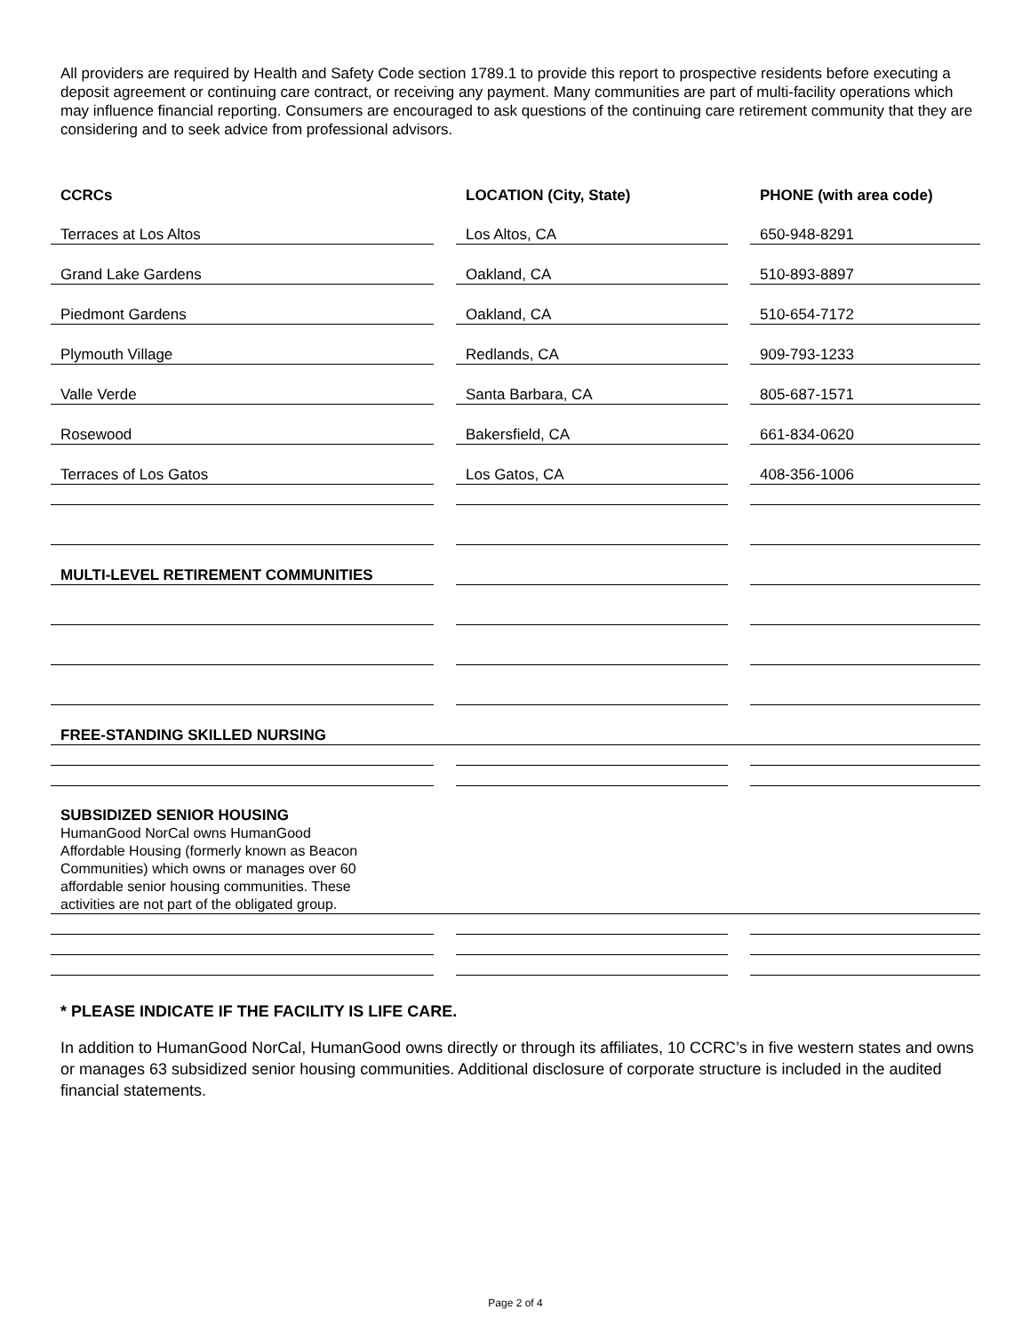All providers are required by Health and Safety Code section 1789.1 to provide this report to prospective residents before executing a deposit agreement or continuing care contract, or receiving any payment. Many communities are part of multi-facility operations which may influence financial reporting. Consumers are encouraged to ask questions of the continuing care retirement community that they are considering and to seek advice from professional advisors.
| CCRCs | LOCATION (City, State) | PHONE (with area code) |
| --- | --- | --- |
| Terraces at Los Altos | Los Altos, CA | 650-948-8291 |
| Grand Lake Gardens | Oakland, CA | 510-893-8897 |
| Piedmont Gardens | Oakland, CA | 510-654-7172 |
| Plymouth Village | Redlands, CA | 909-793-1233 |
| Valle Verde | Santa Barbara, CA | 805-687-1571 |
| Rosewood | Bakersfield, CA | 661-834-0620 |
| Terraces of Los Gatos | Los Gatos, CA | 408-356-1006 |
| MULTI-LEVEL RETIREMENT COMMUNITIES | | |
| FREE-STANDING SKILLED NURSING | | |
| SUBSIDIZED SENIOR HOUSING HumanGood NorCal owns HumanGood Affordable Housing (formerly known as Beacon Communities) which owns or manages over 60 affordable senior housing communities. These activities are not part of the obligated group. | | |
* PLEASE INDICATE IF THE FACILITY IS LIFE CARE.
In addition to HumanGood NorCal, HumanGood owns directly or through its affiliates, 10 CCRC’s in five western states and owns or manages 63 subsidized senior housing communities. Additional disclosure of corporate structure is included in the audited financial statements.
Page 2 of 4